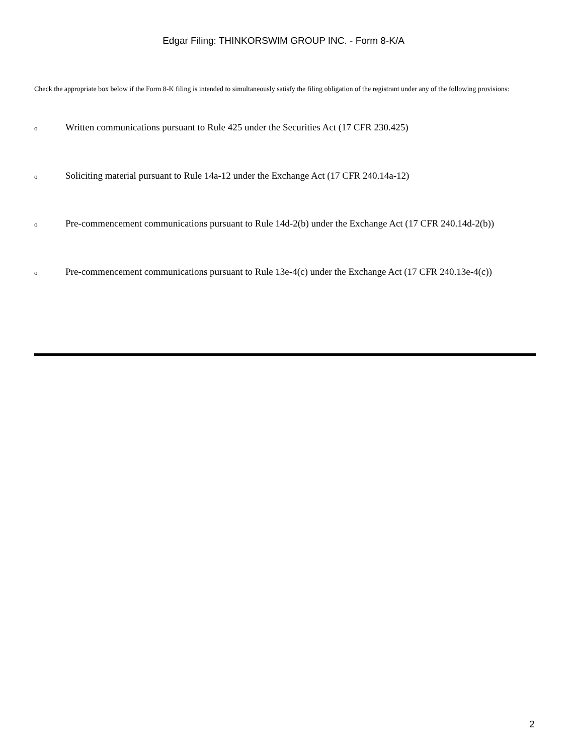Edgar Filing: THINKORSWIM GROUP INC. - Form 8-K/A
Check the appropriate box below if the Form 8-K filing is intended to simultaneously satisfy the filing obligation of the registrant under any of the following provisions:
o Written communications pursuant to Rule 425 under the Securities Act (17 CFR 230.425)
o Soliciting material pursuant to Rule 14a-12 under the Exchange Act (17 CFR 240.14a-12)
o Pre-commencement communications pursuant to Rule 14d-2(b) under the Exchange Act (17 CFR 240.14d-2(b))
o Pre-commencement communications pursuant to Rule 13e-4(c) under the Exchange Act (17 CFR 240.13e-4(c))
2